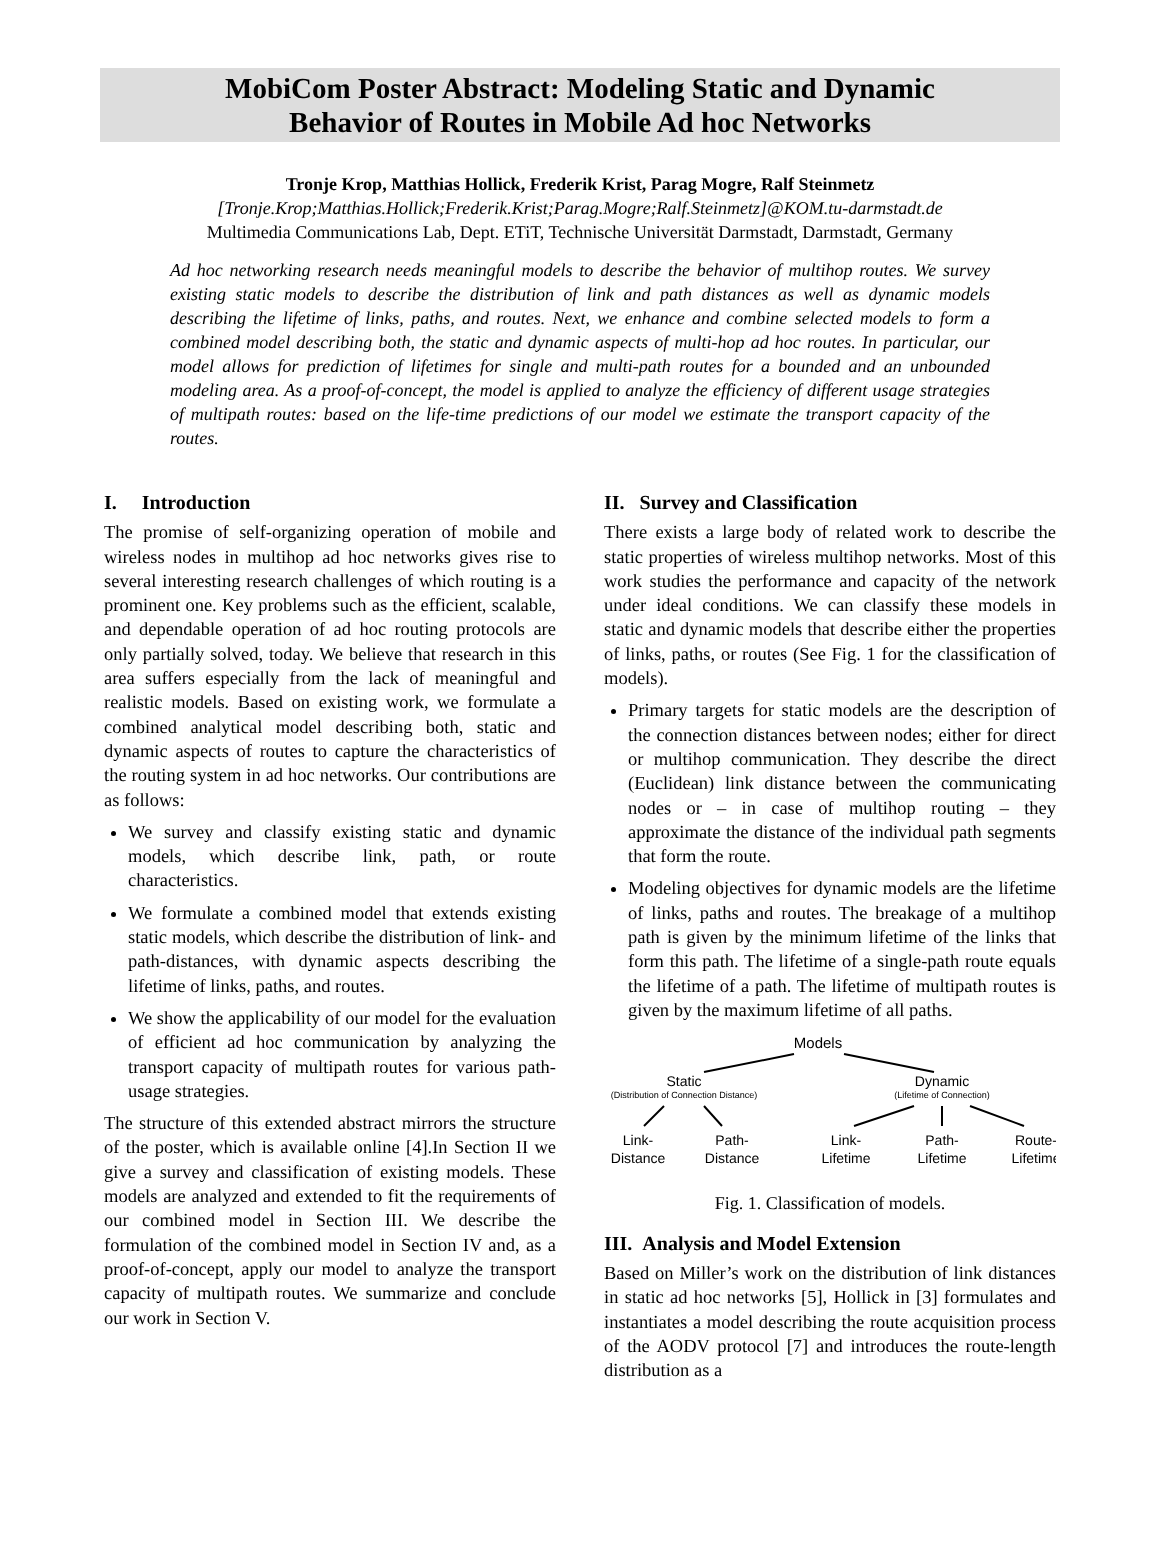MobiCom Poster Abstract: Modeling Static and Dynamic
Behavior of Routes in Mobile Ad hoc Networks
Tronje Krop, Matthias Hollick, Frederik Krist, Parag Mogre, Ralf Steinmetz
[Tronje.Krop;Matthias.Hollick;Frederik.Krist;Parag.Mogre;Ralf.Steinmetz]@KOM.tu-darmstadt.de
Multimedia Communications Lab, Dept. ETiT, Technische Universität Darmstadt, Darmstadt, Germany
Ad hoc networking research needs meaningful models to describe the behavior of multihop routes. We survey existing static models to describe the distribution of link and path distances as well as dynamic models describing the lifetime of links, paths, and routes. Next, we enhance and combine selected models to form a combined model describing both, the static and dynamic aspects of multi-hop ad hoc routes. In particular, our model allows for prediction of lifetimes for single and multi-path routes for a bounded and an unbounded modeling area. As a proof-of-concept, the model is applied to analyze the efficiency of different usage strategies of multipath routes: based on the life-time predictions of our model we estimate the transport capacity of the routes.
I. Introduction
The promise of self-organizing operation of mobile and wireless nodes in multihop ad hoc networks gives rise to several interesting research challenges of which routing is a prominent one. Key problems such as the efficient, scalable, and dependable operation of ad hoc routing protocols are only partially solved, today. We believe that research in this area suffers especially from the lack of meaningful and realistic models. Based on existing work, we formulate a combined analytical model describing both, static and dynamic aspects of routes to capture the characteristics of the routing system in ad hoc networks. Our contributions are as follows:
We survey and classify existing static and dynamic models, which describe link, path, or route characteristics.
We formulate a combined model that extends existing static models, which describe the distribution of link- and path-distances, with dynamic aspects describing the lifetime of links, paths, and routes.
We show the applicability of our model for the evaluation of efficient ad hoc communication by analyzing the transport capacity of multipath routes for various path-usage strategies.
The structure of this extended abstract mirrors the structure of the poster, which is available online [4].In Section II we give a survey and classification of existing models. These models are analyzed and extended to fit the requirements of our combined model in Section III. We describe the formulation of the combined model in Section IV and, as a proof-of-concept, apply our model to analyze the transport capacity of multipath routes. We summarize and conclude our work in Section V.
II. Survey and Classification
There exists a large body of related work to describe the static properties of wireless multihop networks. Most of this work studies the performance and capacity of the network under ideal conditions. We can classify these models in static and dynamic models that describe either the properties of links, paths, or routes (See Fig. 1 for the classification of models).
Primary targets for static models are the description of the connection distances between nodes; either for direct or multihop communication. They describe the direct (Euclidean) link distance between the communicating nodes or – in case of multihop routing – they approximate the distance of the individual path segments that form the route.
Modeling objectives for dynamic models are the lifetime of links, paths and routes. The breakage of a multihop path is given by the minimum lifetime of the links that form this path. The lifetime of a single-path route equals the lifetime of a path. The lifetime of multipath routes is given by the maximum lifetime of all paths.
Models
Static
(Distribution of Connection Distance)
Dynamic
(Lifetime of Connection)
Link-
Distance
Path-
Distance
Link-
Lifetime
Path-
Lifetime
Route-
Lifetime
Fig. 1. Classification of models.
III. Analysis and Model Extension
Based on Miller’s work on the distribution of link distances in static ad hoc networks [5], Hollick in [3] formulates and instantiates a model describing the route acquisition process of the AODV protocol [7] and introduces the route-length distribution as a